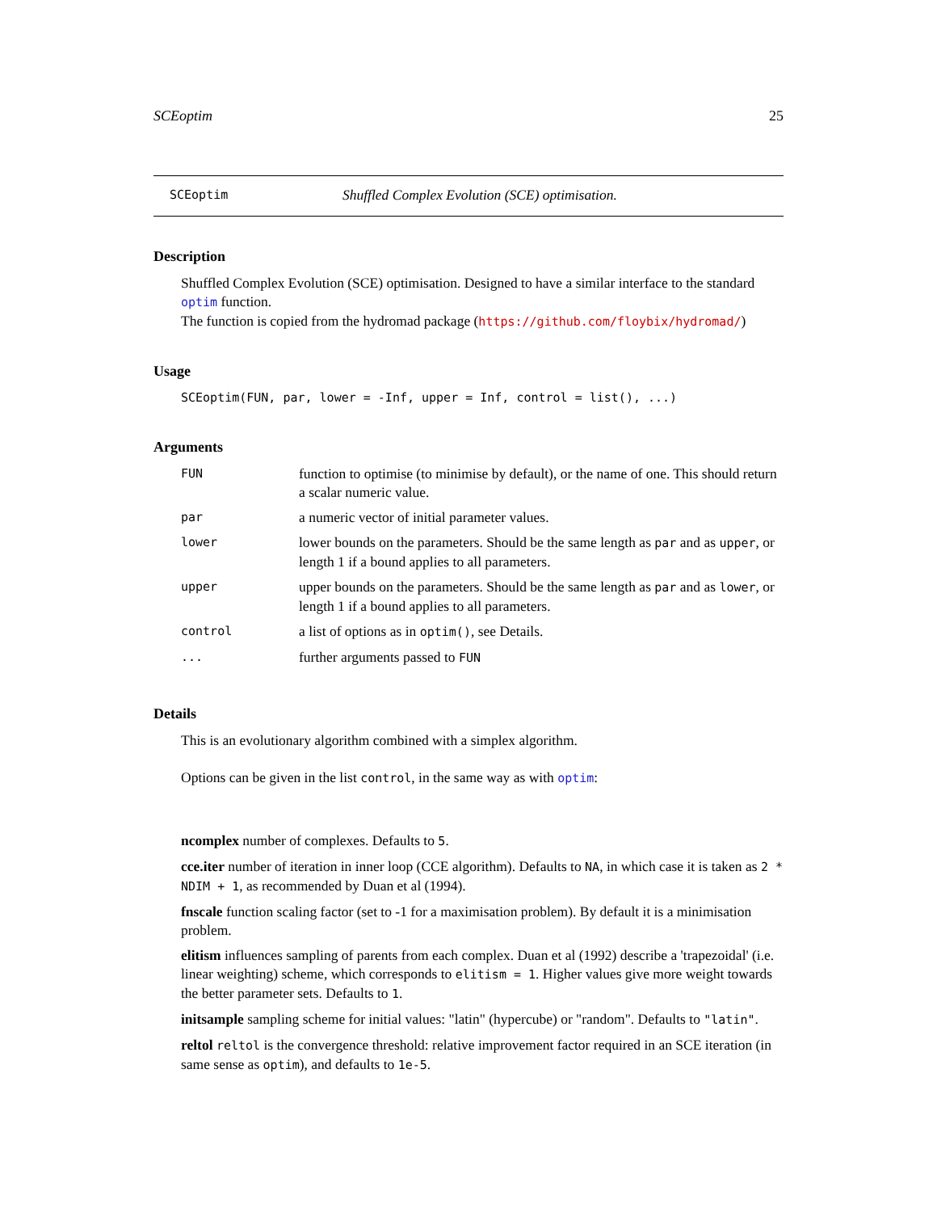SCEoptim 25
SCEoptim Shuffled Complex Evolution (SCE) optimisation.
Description
Shuffled Complex Evolution (SCE) optimisation. Designed to have a similar interface to the standard optim function.
The function is copied from the hydromad package (https://github.com/floybix/hydromad/)
Usage
SCEoptim(FUN, par, lower = -Inf, upper = Inf, control = list(), ...)
Arguments
| FUN | function to optimise (to minimise by default), or the name of one. This should return a scalar numeric value. |
| par | a numeric vector of initial parameter values. |
| lower | lower bounds on the parameters. Should be the same length as par and as upper , or length 1 if a bound applies to all parameters. |
| upper | upper bounds on the parameters. Should be the same length as par and as lower , or length 1 if a bound applies to all parameters. |
| control | a list of options as in optim() , see Details. |
| ... | further arguments passed to FUN |
Details
This is an evolutionary algorithm combined with a simplex algorithm.
Options can be given in the list control, in the same way as with optim:
ncomplex
number of complexes. Defaults to 5.
cce.iter
number of iteration in inner loop (CCE algorithm). Defaults to NA, in which case it is taken as 2 * NDIM + 1, as recommended by Duan et al (1994).
fnscale
function scaling factor (set to -1 for a maximisation problem). By default it is a minimisation problem.
elitism
influences sampling of parents from each complex. Duan et al (1992) describe a 'trapezoidal' (i.e. linear weighting) scheme, which corresponds to elitism = 1. Higher values give more weight towards the better parameter sets. Defaults to 1.
initsample
sampling scheme for initial values: "latin" (hypercube) or "random". Defaults to "latin".
reltol
reltol is the convergence threshold: relative improvement factor required in an SCE iteration (in same sense as optim), and defaults to 1e-5.